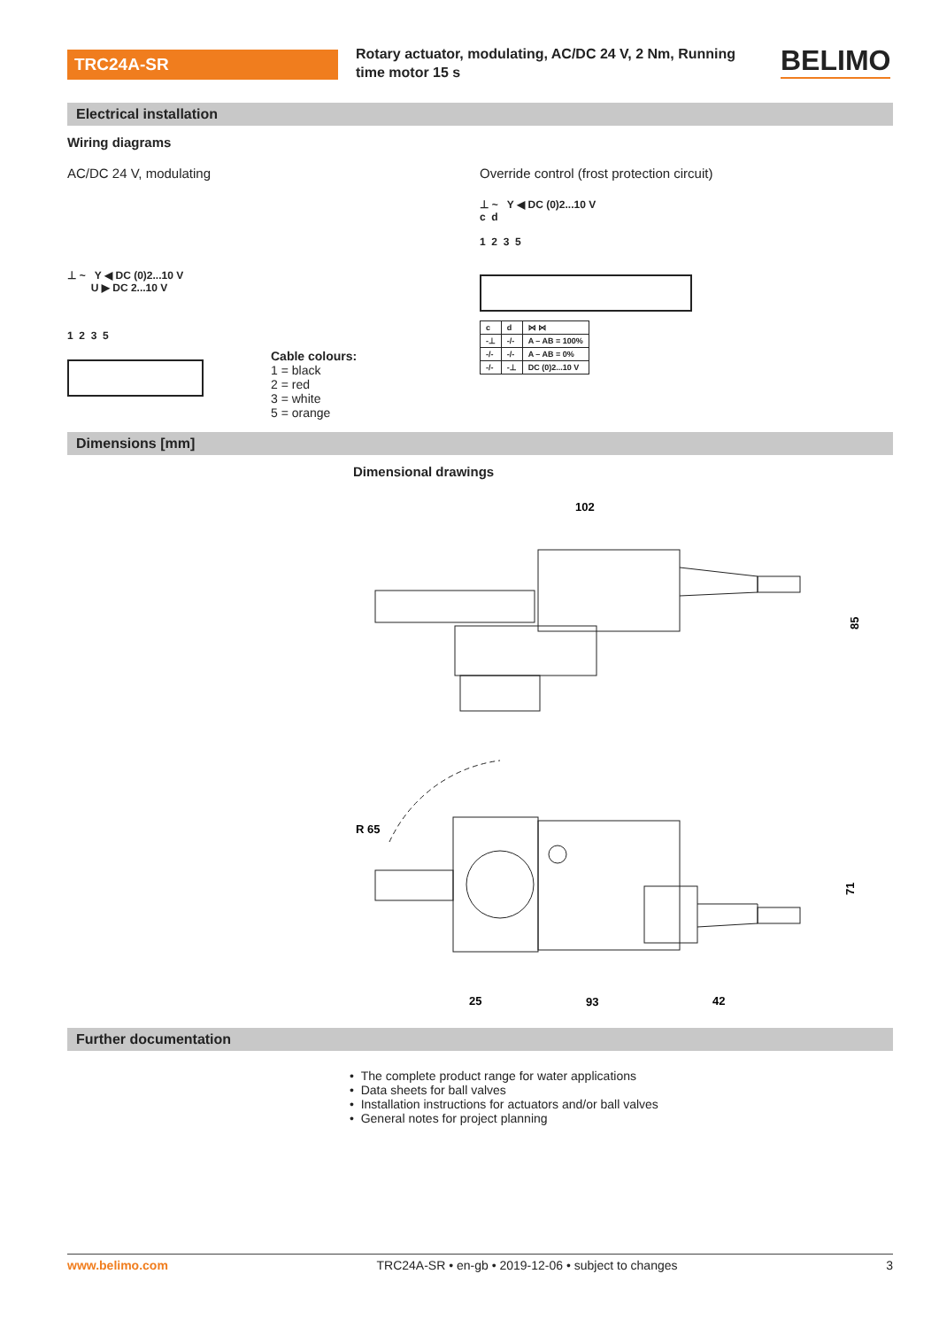TRC24A-SR
Rotary actuator, modulating, AC/DC 24 V, 2 Nm, Running time motor 15 s
BELIMO
Electrical installation
Wiring diagrams
AC/DC 24 V, modulating
⊥ ~ Y ◀ DC (0)2...10 V
U ▶ DC 2...10 V
1 2 3 5
Cable colours:
1 = black
2 = red
3 = white
5 = orange
Override control (frost protection circuit)
⊥ ~ Y ◀ DC (0)2...10 V
c d
1 2 3 5
| c | d | ⋈ ⋈ |
| -⊥ | -/- | A – AB = 100% |
| -/- | -/- | A – AB = 0% |
| -/- | -⊥ | DC (0)2...10 V |
Dimensions [mm]
Dimensional drawings
102
85
R 65
71
25
93
42
Further documentation
• The complete product range for water applications
• Data sheets for ball valves
• Installation instructions for actuators and/or ball valves
• General notes for project planning
www.belimo.com TRC24A-SR • en-gb • 2019-12-06 • subject to changes 3